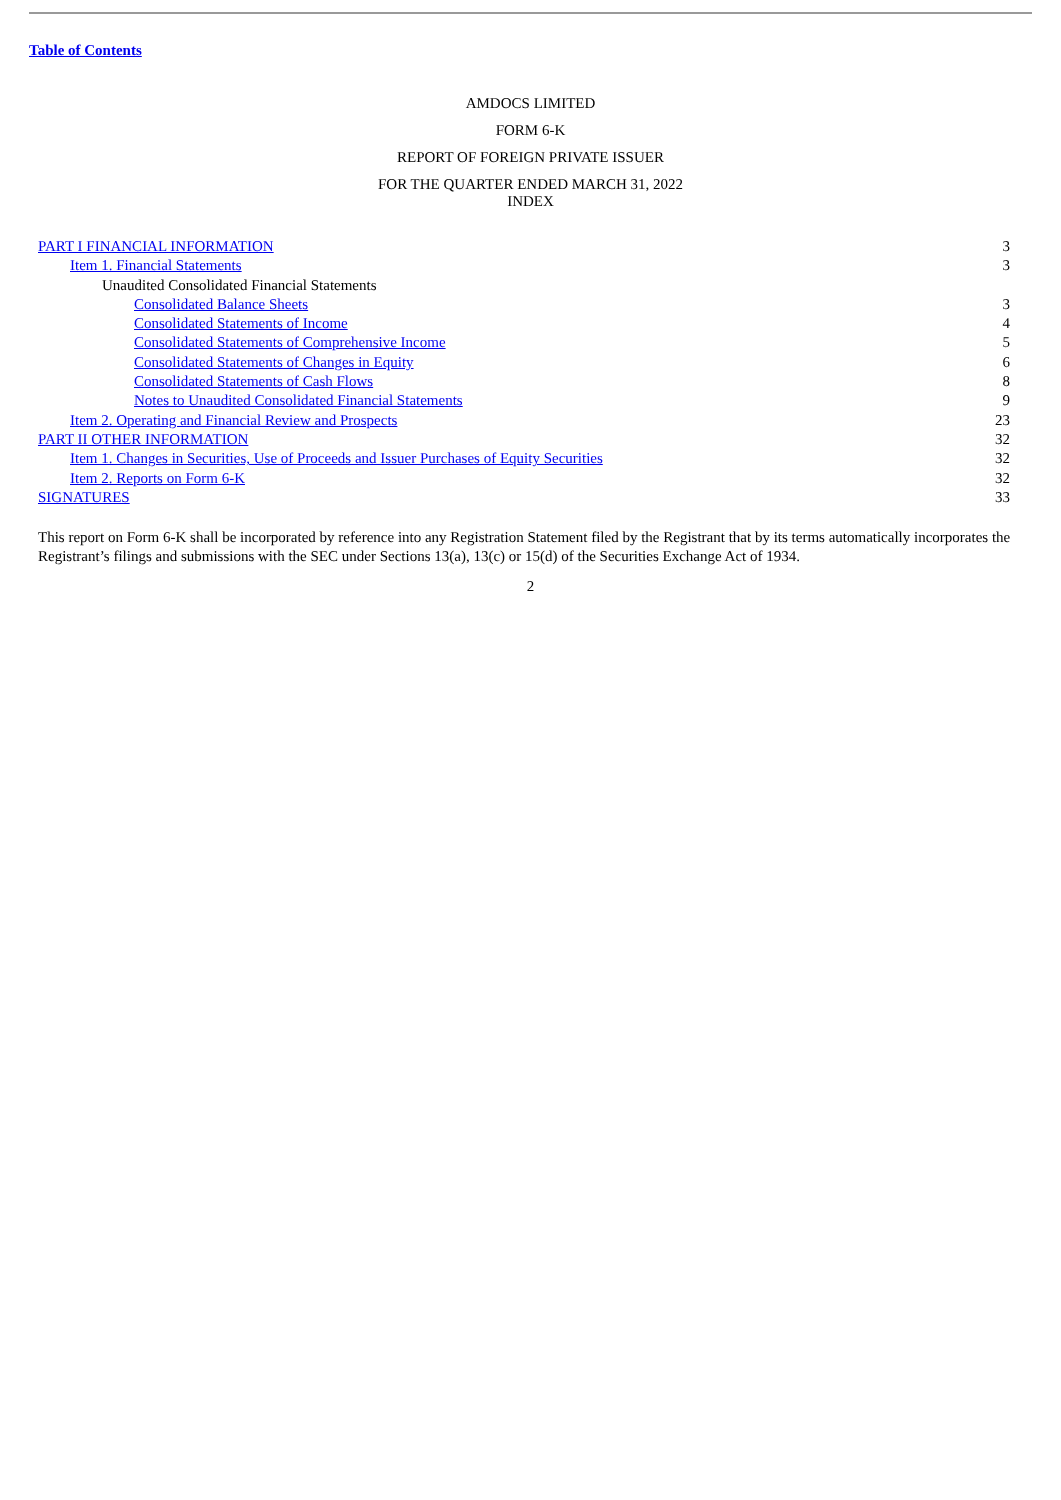Table of Contents
AMDOCS LIMITED
FORM 6-K
REPORT OF FOREIGN PRIVATE ISSUER
FOR THE QUARTER ENDED MARCH 31, 2022
INDEX
| PART I FINANCIAL INFORMATION | 3 |
| Item 1. Financial Statements | 3 |
| Unaudited Consolidated Financial Statements | |
| Consolidated Balance Sheets | 3 |
| Consolidated Statements of Income | 4 |
| Consolidated Statements of Comprehensive Income | 5 |
| Consolidated Statements of Changes in Equity | 6 |
| Consolidated Statements of Cash Flows | 8 |
| Notes to Unaudited Consolidated Financial Statements | 9 |
| Item 2. Operating and Financial Review and Prospects | 23 |
| PART II OTHER INFORMATION | 32 |
| Item 1. Changes in Securities, Use of Proceeds and Issuer Purchases of Equity Securities | 32 |
| Item 2. Reports on Form 6-K | 32 |
| SIGNATURES | 33 |
This report on Form 6-K shall be incorporated by reference into any Registration Statement filed by the Registrant that by its terms automatically incorporates the Registrant’s filings and submissions with the SEC under Sections 13(a), 13(c) or 15(d) of the Securities Exchange Act of 1934.
2